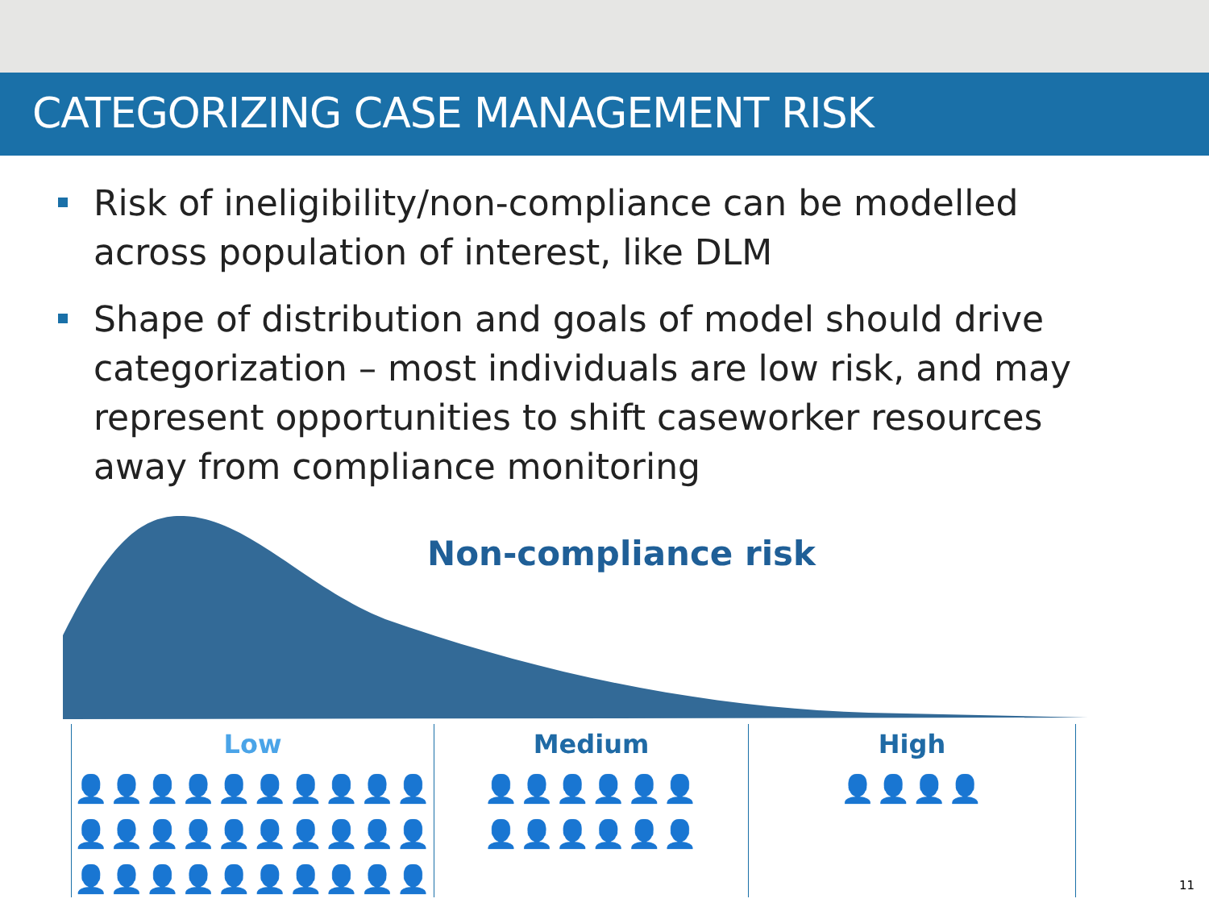CATEGORIZING CASE MANAGEMENT RISK
Risk of ineligibility/non-compliance can be modelled across population of interest, like DLM
Shape of distribution and goals of model should drive categorization – most individuals are low risk, and may represent opportunities to shift caseworker resources away from compliance monitoring
Non-compliance risk
Low
👤👤👤👤👤👤👤👤👤👤
👤👤👤👤👤👤👤👤👤👤
👤👤👤👤👤👤👤👤👤👤
Medium
👤👤👤👤👤👤
👤👤👤👤👤👤
High
👤👤👤👤
11